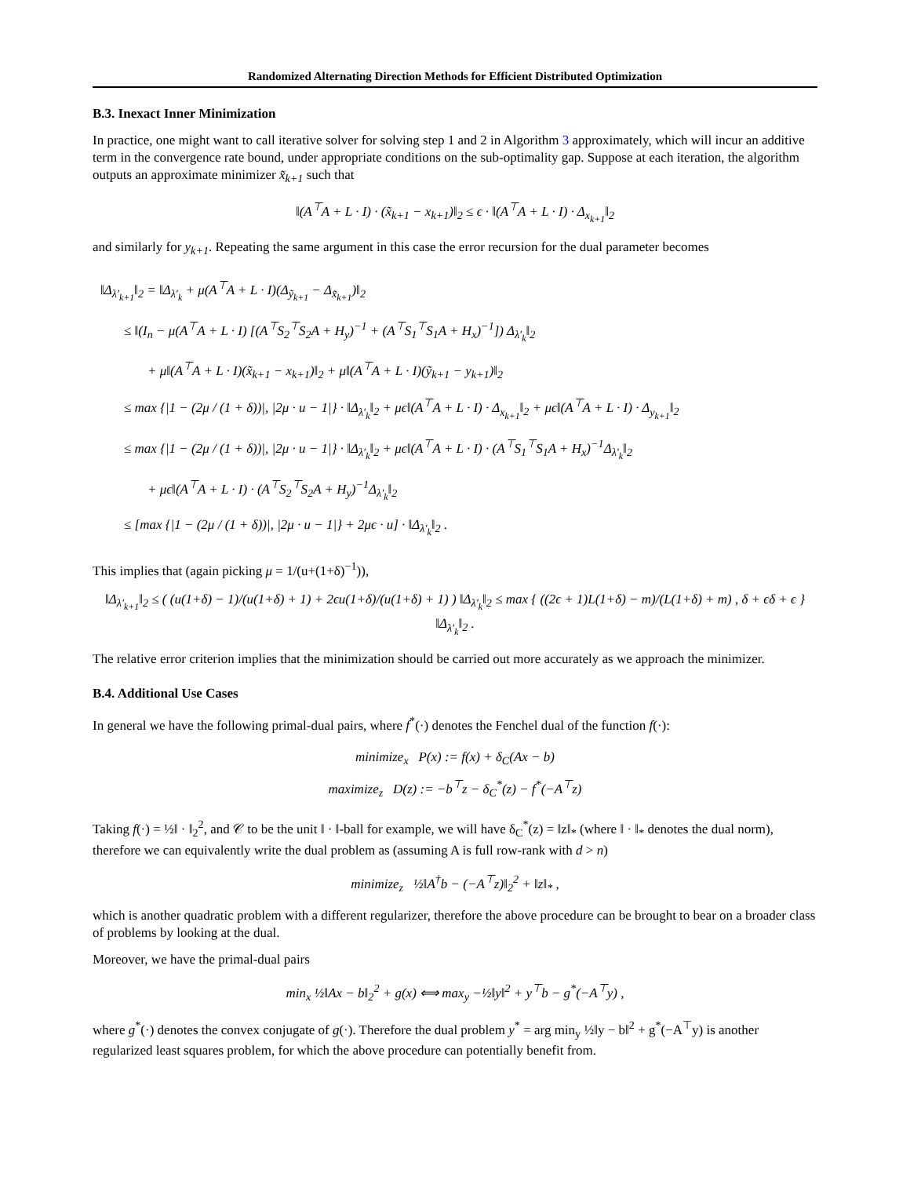Randomized Alternating Direction Methods for Efficient Distributed Optimization
B.3. Inexact Inner Minimization
In practice, one might want to call iterative solver for solving step 1 and 2 in Algorithm 3 approximately, which will incur an additive term in the convergence rate bound, under appropriate conditions on the sub-optimality gap. Suppose at each iteration, the algorithm outputs an approximate minimizer x̃<sub>k+1</sub> such that
‖(A<sup>⊤</sup>A + L · I) · (x̃<sub>k+1</sub> − x<sub>k+1</sub>)‖<sub>2</sub> ≤ ϵ · ‖(A<sup>⊤</sup>A + L · I) · Δ<sub>x<sub>k+1</sub></sub>‖<sub>2</sub>
and similarly for y<sub>k+1</sub>. Repeating the same argument in this case the error recursion for the dual parameter becomes
‖Δ<sub>λ′<sub>k+1</sub></sub>‖<sub>2</sub> = ‖Δ<sub>λ′<sub>k</sub></sub> + μ(A<sup>⊤</sup>A + L · I)(Δ<sub>ỹ<sub>k+1</sub></sub> − Δ<sub>x̃<sub>k+1</sub></sub>)‖<sub>2</sub>
≤ ‖(I<sub>n</sub> − μ(A<sup>⊤</sup>A + L · I) [(A<sup>⊤</sup>S<sub>2</sub><sup>⊤</sup>S<sub>2</sub>A + H<sub>y</sub>)<sup>−1</sup> + (A<sup>⊤</sup>S<sub>1</sub><sup>⊤</sup>S<sub>1</sub>A + H<sub>x</sub>)<sup>−1</sup>]) Δ<sub>λ′<sub>k</sub></sub>‖<sub>2</sub>
+ μ‖(A<sup>⊤</sup>A + L · I)(x̃<sub>k+1</sub> − x<sub>k+1</sub>)‖<sub>2</sub> + μ‖(A<sup>⊤</sup>A + L · I)(ỹ<sub>k+1</sub> − y<sub>k+1</sub>)‖<sub>2</sub>
≤ max {|1 − (2μ / (1 + δ))|, |2μ · u − 1|} · ‖Δ<sub>λ′<sub>k</sub></sub>‖<sub>2</sub> + μϵ‖(A<sup>⊤</sup>A + L · I) · Δ<sub>x<sub>k+1</sub></sub>‖<sub>2</sub> + μϵ‖(A<sup>⊤</sup>A + L · I) · Δ<sub>y<sub>k+1</sub></sub>‖<sub>2</sub>
≤ max {|1 − (2μ / (1 + δ))|, |2μ · u − 1|} · ‖Δ<sub>λ′<sub>k</sub></sub>‖<sub>2</sub> + μϵ‖(A<sup>⊤</sup>A + L · I) · (A<sup>⊤</sup>S<sub>1</sub><sup>⊤</sup>S<sub>1</sub>A + H<sub>x</sub>)<sup>−1</sup>Δ<sub>λ′<sub>k</sub></sub>‖<sub>2</sub>
+ μϵ‖(A<sup>⊤</sup>A + L · I) · (A<sup>⊤</sup>S<sub>2</sub><sup>⊤</sup>S<sub>2</sub>A + H<sub>y</sub>)<sup>−1</sup>Δ<sub>λ′<sub>k</sub></sub>‖<sub>2</sub>
≤ [max {|1 − (2μ / (1 + δ))|, |2μ · u − 1|} + 2μϵ · u] · ‖Δ<sub>λ′<sub>k</sub></sub>‖<sub>2</sub> .
This implies that (again picking μ = 1/(u+(1+δ)<sup>−1</sup>)),
‖Δ<sub>λ′<sub>k+1</sub></sub>‖<sub>2</sub> ≤ ( (u(1+δ) − 1)/(u(1+δ) + 1) + 2ϵu(1+δ)/(u(1+δ) + 1) ) ‖Δ<sub>λ′<sub>k</sub></sub>‖<sub>2</sub> ≤ max { ((2ϵ + 1)L(1+δ) − m)/(L(1+δ) + m) , δ + ϵδ + ϵ } ‖Δ<sub>λ′<sub>k</sub></sub>‖<sub>2</sub> .
The relative error criterion implies that the minimization should be carried out more accurately as we approach the minimizer.
B.4. Additional Use Cases
In general we have the following primal-dual pairs, where f<sup>*</sup>(·) denotes the Fenchel dual of the function f(·):
minimize<sub>x</sub> P(x) := f(x) + δ<sub>C</sub>(Ax − b)
maximize<sub>z</sub> D(z) := −b<sup>⊤</sup>z − δ<sub>C</sub><sup>*</sup>(z) − f<sup>*</sup>(−A<sup>⊤</sup>z)
Taking f(·) = ½‖ · ‖<sub>2</sub><sup>2</sup>, and 𝒞 to be the unit ‖ · ‖-ball for example, we will have δ<sub>C</sub><sup>*</sup>(z) = ‖z‖<sub>*</sub> (where ‖ · ‖<sub>*</sub> denotes the dual norm), therefore we can equivalently write the dual problem as (assuming A is full row-rank with d > n)
minimize<sub>z</sub> ½‖A<sup>†</sup>b − (−A<sup>⊤</sup>z)‖<sub>2</sub><sup>2</sup> + ‖z‖<sub>*</sub> ,
which is another quadratic problem with a different regularizer, therefore the above procedure can be brought to bear on a broader class of problems by looking at the dual.
Moreover, we have the primal-dual pairs
min<sub>x</sub> ½‖Ax − b‖<sub>2</sub><sup>2</sup> + g(x) ⟺ max<sub>y</sub> −½‖y‖<sup>2</sup> + y<sup>⊤</sup>b − g<sup>*</sup>(−A<sup>⊤</sup>y) ,
where g<sup>*</sup>(·) denotes the convex conjugate of g(·). Therefore the dual problem y<sup>*</sup> = arg min<sub>y</sub> ½‖y − b‖<sup>2</sup> + g<sup>*</sup>(−A<sup>⊤</sup>y) is another regularized least squares problem, for which the above procedure can potentially benefit from.